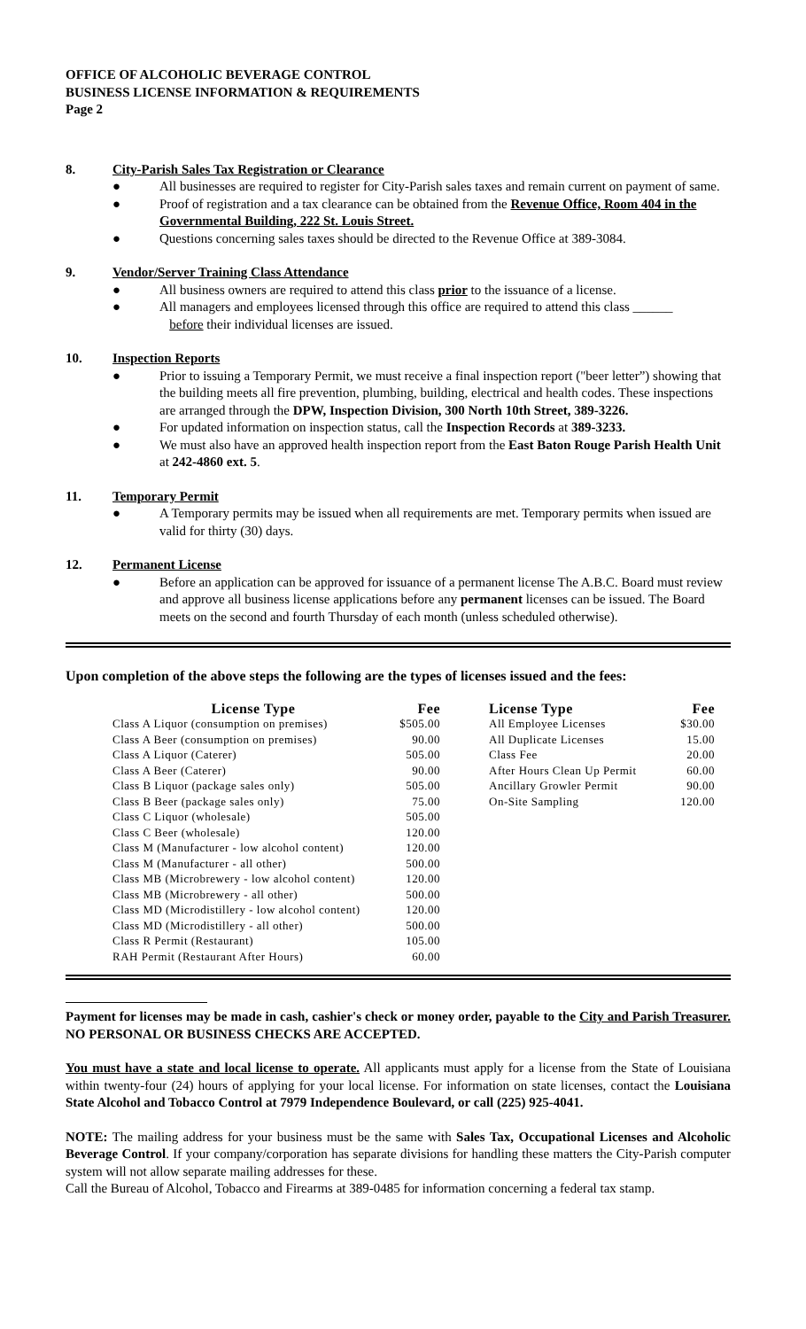OFFICE OF ALCOHOLIC BEVERAGE CONTROL
BUSINESS LICENSE INFORMATION & REQUIREMENTS
Page 2
8. City-Parish Sales Tax Registration or Clearance
● All businesses are required to register for City-Parish sales taxes and remain current on payment of same.
● Proof of registration and a tax clearance can be obtained from the Revenue Office, Room 404 in the Governmental Building, 222 St. Louis Street.
● Questions concerning sales taxes should be directed to the Revenue Office at 389-3084.
9. Vendor/Server Training Class Attendance
● All business owners are required to attend this class prior to the issuance of a license.
● All managers and employees licensed through this office are required to attend this class ______
before their individual licenses are issued.
10. Inspection Reports
● Prior to issuing a Temporary Permit, we must receive a final inspection report ("beer letter”) showing that the building meets all fire prevention, plumbing, building, electrical and health codes. These inspections are arranged through the DPW, Inspection Division, 300 North 10th Street, 389-3226.
● For updated information on inspection status, call the Inspection Records at 389-3233.
● We must also have an approved health inspection report from the East Baton Rouge Parish Health Unit at 242-4860 ext. 5.
11. Temporary Permit
● A Temporary permits may be issued when all requirements are met. Temporary permits when issued are valid for thirty (30) days.
12. Permanent License
● Before an application can be approved for issuance of a permanent license The A.B.C. Board must review and approve all business license applications before any permanent licenses can be issued. The Board meets on the second and fourth Thursday of each month (unless scheduled otherwise).
Upon completion of the above steps the following are the types of licenses issued and the fees:
| License Type | Fee |
| --- | --- |
| Class A Liquor (consumption on premises) | $505.00 |
| Class A Beer (consumption on premises) | 90.00 |
| Class A Liquor (Caterer) | 505.00 |
| Class A Beer (Caterer) | 90.00 |
| Class B Liquor (package sales only) | 505.00 |
| Class B Beer (package sales only) | 75.00 |
| Class C Liquor (wholesale) | 505.00 |
| Class C Beer (wholesale) | 120.00 |
| Class M (Manufacturer - low alcohol content) | 120.00 |
| Class M (Manufacturer - all other) | 500.00 |
| Class MB (Microbrewery - low alcohol content) | 120.00 |
| Class MB (Microbrewery - all other) | 500.00 |
| Class MD (Microdistillery - low alcohol content) | 120.00 |
| Class MD (Microdistillery - all other) | 500.00 |
| Class R Permit (Restaurant) | 105.00 |
| RAH Permit (Restaurant After Hours) | 60.00 |
| License Type | Fee |
| --- | --- |
| All Employee Licenses | $30.00 |
| All Duplicate Licenses | 15.00 |
| Class Fee | 20.00 |
| After Hours Clean Up Permit | 60.00 |
| Ancillary Growler Permit | 90.00 |
| On-Site Sampling | 120.00 |
Payment for licenses may be made in cash, cashier's check or money order, payable to the City and Parish Treasurer. NO PERSONAL OR BUSINESS CHECKS ARE ACCEPTED.
You must have a state and local license to operate. All applicants must apply for a license from the State of Louisiana within twenty-four (24) hours of applying for your local license. For information on state licenses, contact the Louisiana State Alcohol and Tobacco Control at 7979 Independence Boulevard, or call (225) 925-4041.
NOTE: The mailing address for your business must be the same with Sales Tax, Occupational Licenses and Alcoholic Beverage Control. If your company/corporation has separate divisions for handling these matters the City-Parish computer system will not allow separate mailing addresses for these.
Call the Bureau of Alcohol, Tobacco and Firearms at 389-0485 for information concerning a federal tax stamp.